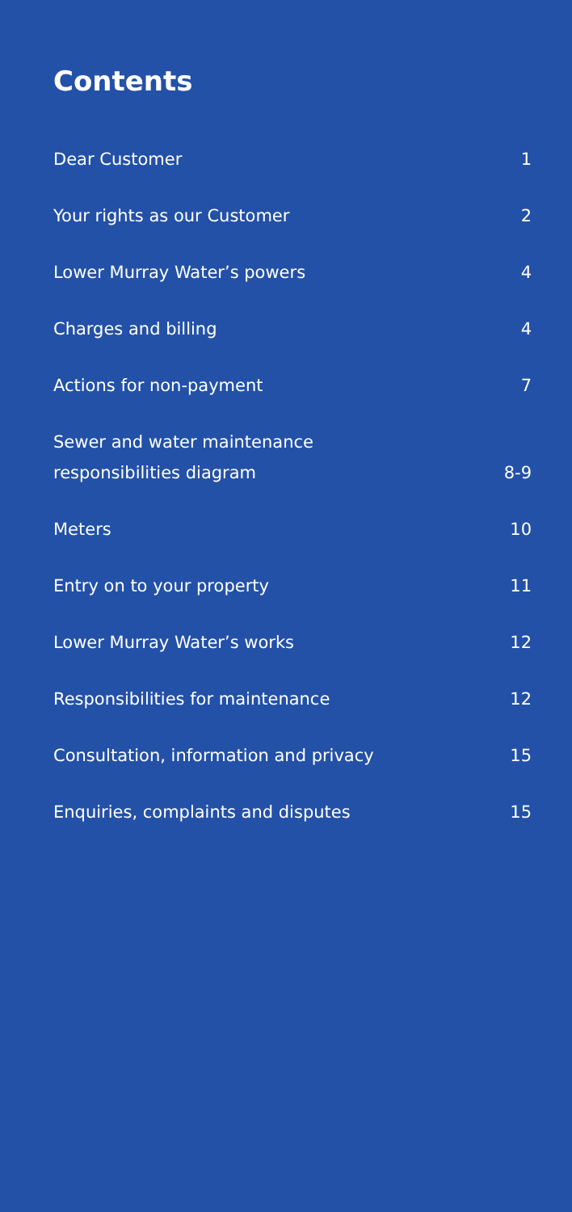Contents
| Dear Customer | 1 |
| Your rights as our Customer | 2 |
| Lower Murray Water’s powers | 4 |
| Charges and billing | 4 |
| Actions for non-payment | 7 |
| Sewer and water maintenance responsibilities diagram | 8-9 |
| Meters | 10 |
| Entry on to your property | 11 |
| Lower Murray Water’s works | 12 |
| Responsibilities for maintenance | 12 |
| Consultation, information and privacy | 15 |
| Enquiries, complaints and disputes | 15 |